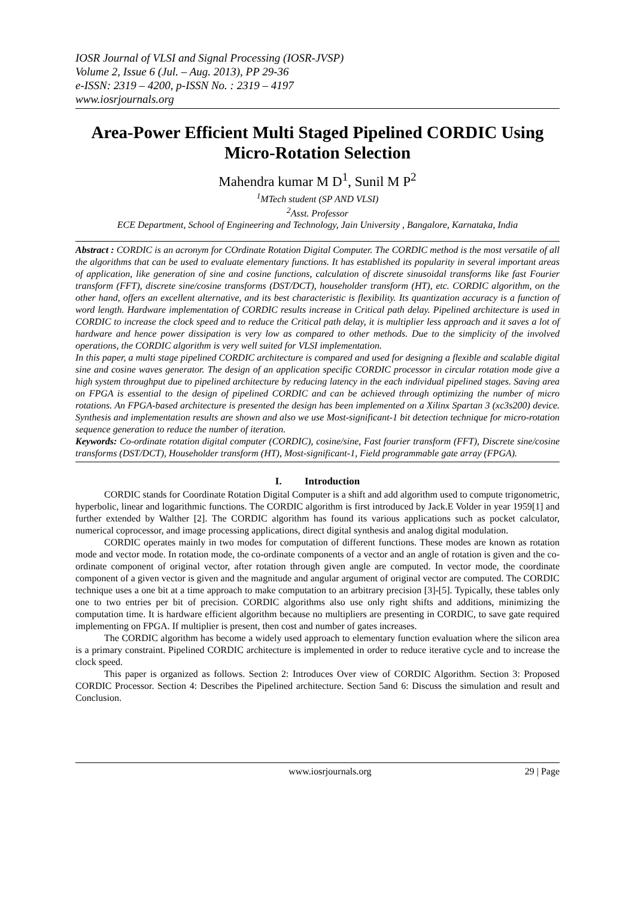IOSR Journal of VLSI and Signal Processing (IOSR-JVSP)
Volume 2, Issue 6 (Jul. – Aug. 2013), PP 29-36
e-ISSN: 2319 – 4200, p-ISSN No. : 2319 – 4197
www.iosrjournals.org
Area-Power Efficient Multi Staged Pipelined CORDIC Using Micro-Rotation Selection
Mahendra kumar M D<sup>1</sup>, Sunil M P<sup>2</sup>
<sup>1</sup> MTech student (SP AND VLSI)
<sup>2</sup> Asst. Professor
ECE Department, School of Engineering and Technology, Jain University , Bangalore, Karnataka, India
Abstract : CORDIC is an acronym for COrdinate Rotation Digital Computer. The CORDIC method is the most versatile of all the algorithms that can be used to evaluate elementary functions. It has established its popularity in several important areas of application, like generation of sine and cosine functions, calculation of discrete sinusoidal transforms like fast Fourier transform (FFT), discrete sine/cosine transforms (DST/DCT), householder transform (HT), etc. CORDIC algorithm, on the other hand, offers an excellent alternative, and its best characteristic is flexibility. Its quantization accuracy is a function of word length. Hardware implementation of CORDIC results increase in Critical path delay. Pipelined architecture is used in CORDIC to increase the clock speed and to reduce the Critical path delay, it is multiplier less approach and it saves a lot of hardware and hence power dissipation is very low as compared to other methods. Due to the simplicity of the involved operations, the CORDIC algorithm is very well suited for VLSI implementation.
In this paper, a multi stage pipelined CORDIC architecture is compared and used for designing a flexible and scalable digital sine and cosine waves generator. The design of an application specific CORDIC processor in circular rotation mode give a high system throughput due to pipelined architecture by reducing latency in the each individual pipelined stages. Saving area on FPGA is essential to the design of pipelined CORDIC and can be achieved through optimizing the number of micro rotations. An FPGA-based architecture is presented the design has been implemented on a Xilinx Spartan 3 (xc3s200) device. Synthesis and implementation results are shown and also we use Most-significant-1 bit detection technique for micro-rotation sequence generation to reduce the number of iteration.
Keywords: Co-ordinate rotation digital computer (CORDIC), cosine/sine, Fast fourier transform (FFT), Discrete sine/cosine transforms (DST/DCT), Householder transform (HT), Most-significant-1, Field programmable gate array (FPGA).
I. Introduction
CORDIC stands for Coordinate Rotation Digital Computer is a shift and add algorithm used to compute trigonometric, hyperbolic, linear and logarithmic functions. The CORDIC algorithm is first introduced by Jack.E Volder in year 1959[1] and further extended by Walther [2]. The CORDIC algorithm has found its various applications such as pocket calculator, numerical coprocessor, and image processing applications, direct digital synthesis and analog digital modulation.
CORDIC operates mainly in two modes for computation of different functions. These modes are known as rotation mode and vector mode. In rotation mode, the co-ordinate components of a vector and an angle of rotation is given and the co-ordinate component of original vector, after rotation through given angle are computed. In vector mode, the coordinate component of a given vector is given and the magnitude and angular argument of original vector are computed. The CORDIC technique uses a one bit at a time approach to make computation to an arbitrary precision [3]-[5]. Typically, these tables only one to two entries per bit of precision. CORDIC algorithms also use only right shifts and additions, minimizing the computation time. It is hardware efficient algorithm because no multipliers are presenting in CORDIC, to save gate required implementing on FPGA. If multiplier is present, then cost and number of gates increases.
The CORDIC algorithm has become a widely used approach to elementary function evaluation where the silicon area is a primary constraint. Pipelined CORDIC architecture is implemented in order to reduce iterative cycle and to increase the clock speed.
This paper is organized as follows. Section 2: Introduces Over view of CORDIC Algorithm. Section 3: Proposed CORDIC Processor. Section 4: Describes the Pipelined architecture. Section 5and 6: Discuss the simulation and result and Conclusion.
www.iosrjournals.org 29 | Page